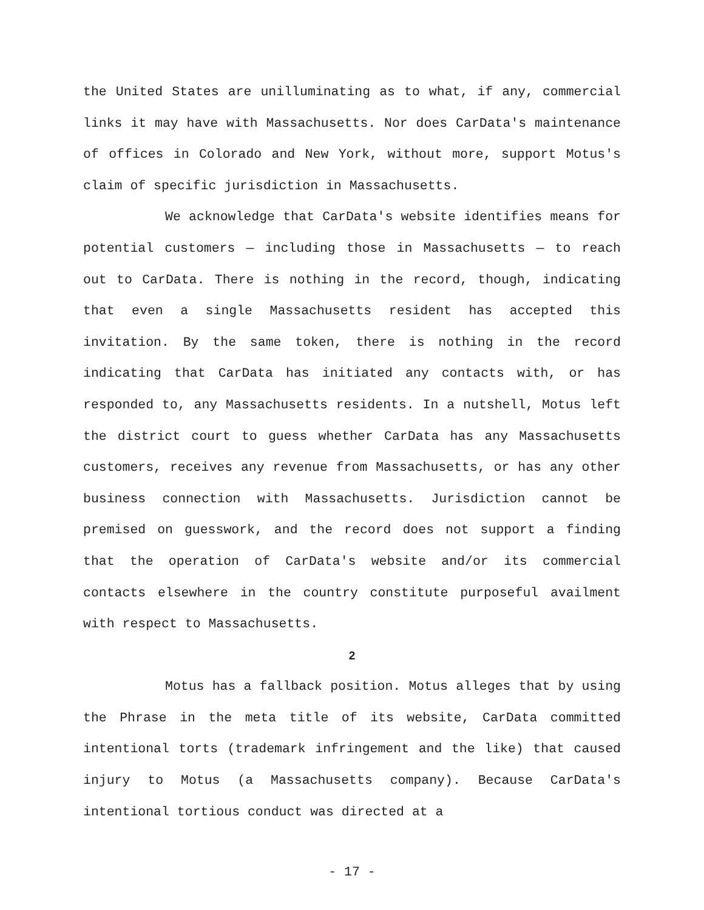the United States are unilluminating as to what, if any, commercial links it may have with Massachusetts. Nor does CarData's maintenance of offices in Colorado and New York, without more, support Motus's claim of specific jurisdiction in Massachusetts.
We acknowledge that CarData's website identifies means for potential customers — including those in Massachusetts — to reach out to CarData. There is nothing in the record, though, indicating that even a single Massachusetts resident has accepted this invitation. By the same token, there is nothing in the record indicating that CarData has initiated any contacts with, or has responded to, any Massachusetts residents. In a nutshell, Motus left the district court to guess whether CarData has any Massachusetts customers, receives any revenue from Massachusetts, or has any other business connection with Massachusetts. Jurisdiction cannot be premised on guesswork, and the record does not support a finding that the operation of CarData's website and/or its commercial contacts elsewhere in the country constitute purposeful availment with respect to Massachusetts.
2
Motus has a fallback position. Motus alleges that by using the Phrase in the meta title of its website, CarData committed intentional torts (trademark infringement and the like) that caused injury to Motus (a Massachusetts company). Because CarData's intentional tortious conduct was directed at a
- 17 -